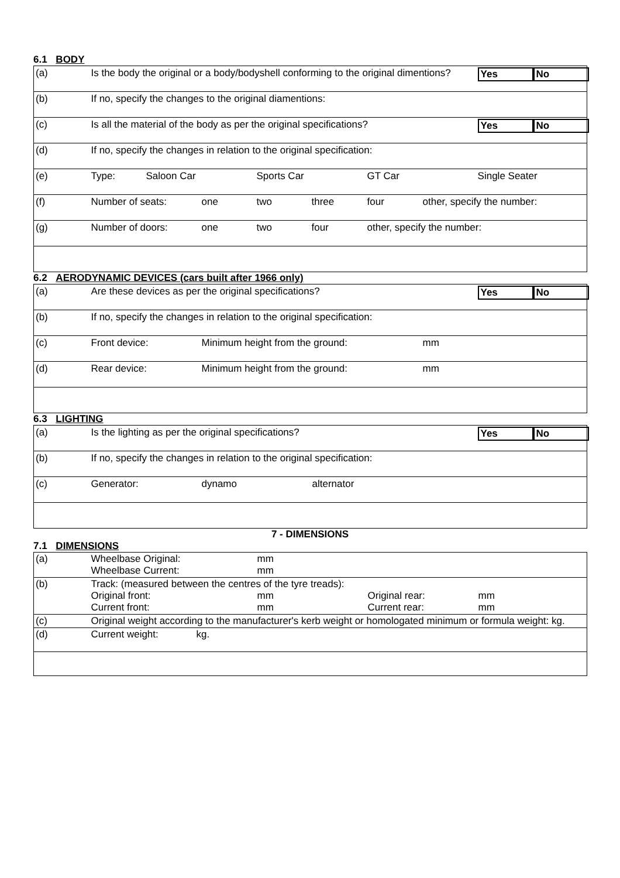6.1 BODY
| (a) | Is the body the original or a body/bodyshell conforming to the original dimentions? | | | | | | | Yes | No |
| (b) | If no, specify the changes to the original diamentions: | | | | | | | | |
| (c) | Is all the material of the body as per the original specifications? | | | | | | | Yes | No |
| (d) | If no, specify the changes in relation to the original specification: | | | | | | | | |
| (e) | Type: | Saloon Car | | Sports Car | | GT Car | | Single Seater | |
| (f) | Number of seats: | | one | two | three | four | other, specify the number: | | |
| (g) | Number of doors: | | one | two | four | other, specify the number: | | | |
6.2 AERODYNAMIC DEVICES (cars built after 1966 only)
| (a) | Are these devices as per the original specifications? | | | Yes | No |
| (b) | If no, specify the changes in relation to the original specification: | | | | |
| (c) | Front device: | Minimum height from the ground: | mm | | |
| (d) | Rear device: | Minimum height from the ground: | mm | | |
6.3 LIGHTING
| (a) | Is the lighting as per the original specifications? | | | Yes | No |
| (b) | If no, specify the changes in relation to the original specification: | | | | |
| (c) | Generator: | dynamo | alternator | | |
7 - DIMENSIONS
7.1 DIMENSIONS
| (a) | Wheelbase Original: Wheelbase Current: | mm mm |
| (b) | Track: (measured between the centres of the tyre treads): Original front: mm Original rear: mm Current front: mm Current rear: mm | |
| (c) | Original weight according to the manufacturer's kerb weight or homologated minimum or formula weight: kg. | |
| (d) | Current weight: kg. | |